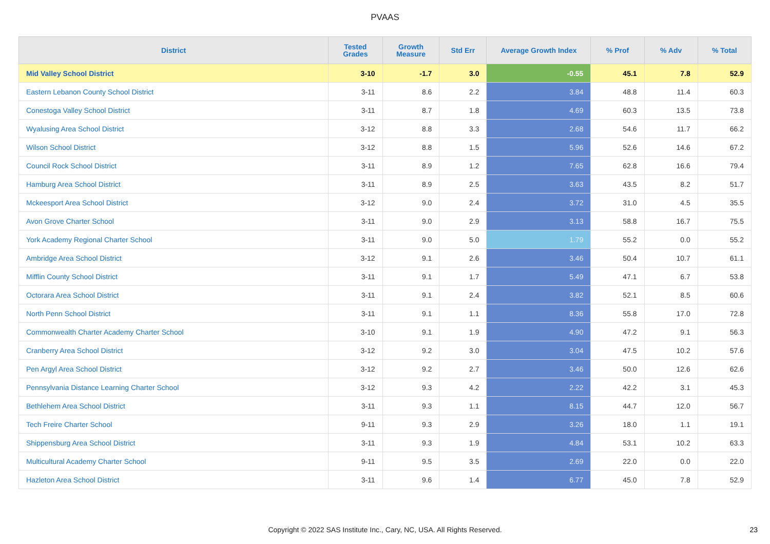PVAAS
| District | Tested Grades | Growth Measure | Std Err | Average Growth Index | % Prof | % Adv | % Total |
| --- | --- | --- | --- | --- | --- | --- | --- |
| Mid Valley School District | 3-10 | -1.7 | 3.0 | -0.55 | 45.1 | 7.8 | 52.9 |
| Eastern Lebanon County School District | 3-11 | 8.6 | 2.2 | 3.84 | 48.8 | 11.4 | 60.3 |
| Conestoga Valley School District | 3-11 | 8.7 | 1.8 | 4.69 | 60.3 | 13.5 | 73.8 |
| Wyalusing Area School District | 3-12 | 8.8 | 3.3 | 2.68 | 54.6 | 11.7 | 66.2 |
| Wilson School District | 3-12 | 8.8 | 1.5 | 5.96 | 52.6 | 14.6 | 67.2 |
| Council Rock School District | 3-11 | 8.9 | 1.2 | 7.65 | 62.8 | 16.6 | 79.4 |
| Hamburg Area School District | 3-11 | 8.9 | 2.5 | 3.63 | 43.5 | 8.2 | 51.7 |
| Mckeesport Area School District | 3-12 | 9.0 | 2.4 | 3.72 | 31.0 | 4.5 | 35.5 |
| Avon Grove Charter School | 3-11 | 9.0 | 2.9 | 3.13 | 58.8 | 16.7 | 75.5 |
| York Academy Regional Charter School | 3-11 | 9.0 | 5.0 | 1.79 | 55.2 | 0.0 | 55.2 |
| Ambridge Area School District | 3-12 | 9.1 | 2.6 | 3.46 | 50.4 | 10.7 | 61.1 |
| Mifflin County School District | 3-11 | 9.1 | 1.7 | 5.49 | 47.1 | 6.7 | 53.8 |
| Octorara Area School District | 3-11 | 9.1 | 2.4 | 3.82 | 52.1 | 8.5 | 60.6 |
| North Penn School District | 3-11 | 9.1 | 1.1 | 8.36 | 55.8 | 17.0 | 72.8 |
| Commonwealth Charter Academy Charter School | 3-10 | 9.1 | 1.9 | 4.90 | 47.2 | 9.1 | 56.3 |
| Cranberry Area School District | 3-12 | 9.2 | 3.0 | 3.04 | 47.5 | 10.2 | 57.6 |
| Pen Argyl Area School District | 3-12 | 9.2 | 2.7 | 3.46 | 50.0 | 12.6 | 62.6 |
| Pennsylvania Distance Learning Charter School | 3-12 | 9.3 | 4.2 | 2.22 | 42.2 | 3.1 | 45.3 |
| Bethlehem Area School District | 3-11 | 9.3 | 1.1 | 8.15 | 44.7 | 12.0 | 56.7 |
| Tech Freire Charter School | 9-11 | 9.3 | 2.9 | 3.26 | 18.0 | 1.1 | 19.1 |
| Shippensburg Area School District | 3-11 | 9.3 | 1.9 | 4.84 | 53.1 | 10.2 | 63.3 |
| Multicultural Academy Charter School | 9-11 | 9.5 | 3.5 | 2.69 | 22.0 | 0.0 | 22.0 |
| Hazleton Area School District | 3-11 | 9.6 | 1.4 | 6.77 | 45.0 | 7.8 | 52.9 |
Copyright © 2022 SAS Institute Inc., Cary, NC, USA. All Rights Reserved. 23